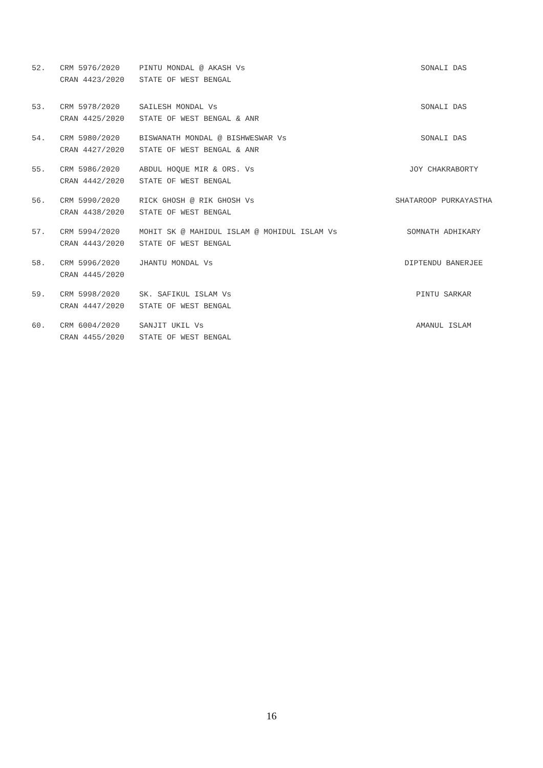| 52. | CRM 5976/2020 CRAN 4423/2020 | PINTU MONDAL @ AKASH Vs STATE OF WEST BENGAL | SONALI DAS |
| 53. | CRM 5978/2020 CRAN 4425/2020 | SAILESH MONDAL Vs STATE OF WEST BENGAL & ANR | SONALI DAS |
| 54. | CRM 5980/2020 CRAN 4427/2020 | BISWANATH MONDAL @ BISHWESWAR Vs STATE OF WEST BENGAL & ANR | SONALI DAS |
| 55. | CRM 5986/2020 CRAN 4442/2020 | ABDUL HOQUE MIR & ORS. Vs STATE OF WEST BENGAL | JOY CHAKRABORTY |
| 56. | CRM 5990/2020 CRAN 4438/2020 | RICK GHOSH @ RIK GHOSH Vs STATE OF WEST BENGAL | SHATAROOP PURKAYASTHA |
| 57. | CRM 5994/2020 CRAN 4443/2020 | MOHIT SK @ MAHIDUL ISLAM @ MOHIDUL ISLAM Vs STATE OF WEST BENGAL | SOMNATH ADHIKARY |
| 58. | CRM 5996/2020 CRAN 4445/2020 | JHANTU MONDAL Vs | DIPTENDU BANERJEE |
| 59. | CRM 5998/2020 CRAN 4447/2020 | SK. SAFIKUL ISLAM Vs STATE OF WEST BENGAL | PINTU SARKAR |
| 60. | CRM 6004/2020 CRAN 4455/2020 | SANJIT UKIL Vs STATE OF WEST BENGAL | AMANUL ISLAM |
16